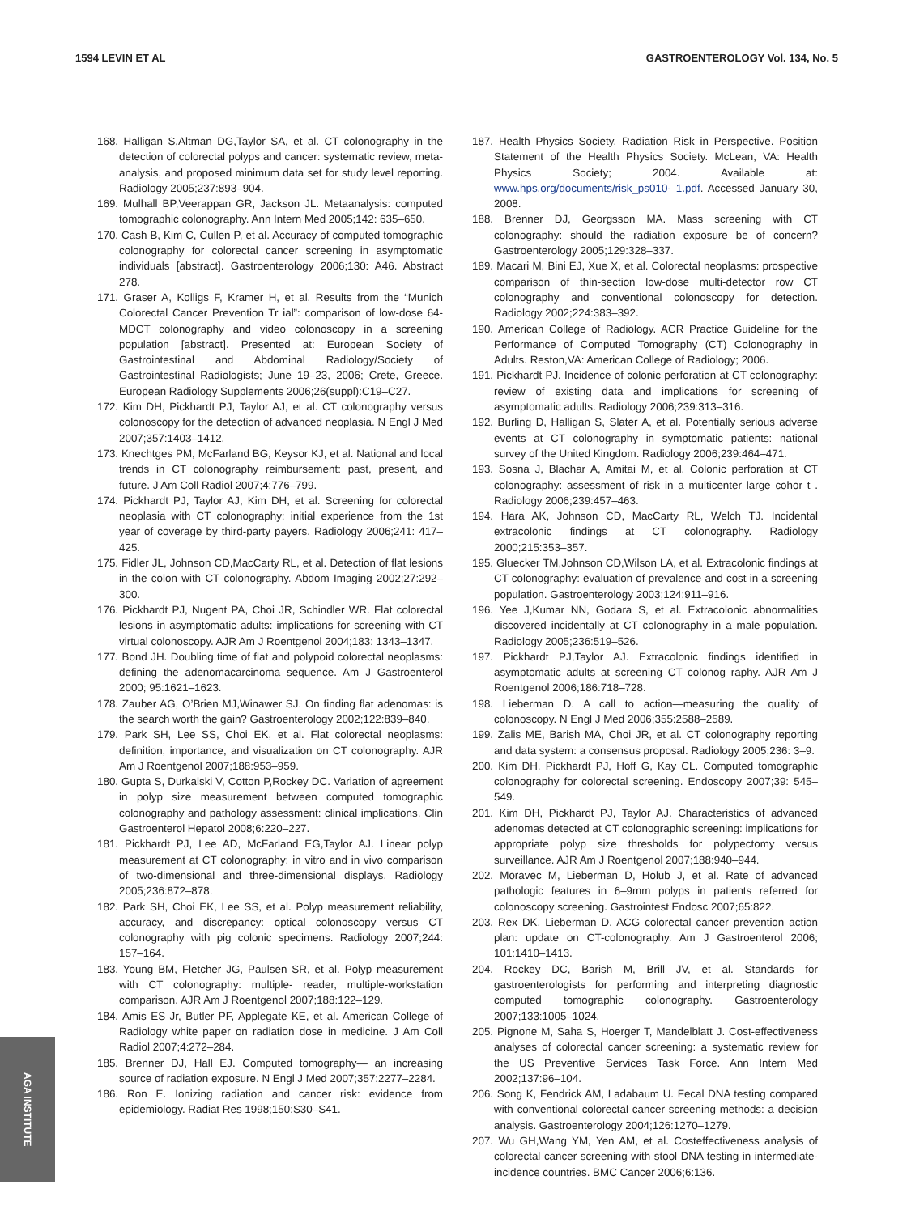1594 LEVIN ET AL GASTROENTEROLOGY Vol. 134, No. 5
168. Halligan S,Altman DG,Taylor SA, et al. CT colonography in the detection of colorectal polyps and cancer: systematic review, meta-analysis, and proposed minimum data set for study level reporting. Radiology 2005;237:893–904.
169. Mulhall BP,Veerappan GR, Jackson JL. Metaanalysis: computed tomographic colonography. Ann Intern Med 2005;142: 635–650.
170. Cash B, Kim C, Cullen P, et al. Accuracy of computed tomographic colonography for colorectal cancer screening in asymptomatic individuals [abstract]. Gastroenterology 2006;130: A46. Abstract 278.
171. Graser A, Kolligs F, Kramer H, et al. Results from the “Munich Colorectal Cancer Prevention Tr ial”: comparison of low-dose 64-MDCT colonography and video colonoscopy in a screening population [abstract]. Presented at: European Society of Gastrointestinal and Abdominal Radiology/Society of Gastrointestinal Radiologists; June 19–23, 2006; Crete, Greece. European Radiology Supplements 2006;26(suppl):C19–C27.
172. Kim DH, Pickhardt PJ, Taylor AJ, et al. CT colonography versus colonoscopy for the detection of advanced neoplasia. N Engl J Med 2007;357:1403–1412.
173. Knechtges PM, McFarland BG, Keysor KJ, et al. National and local trends in CT colonography reimbursement: past, present, and future. J Am Coll Radiol 2007;4:776–799.
174. Pickhardt PJ, Taylor AJ, Kim DH, et al. Screening for colorectal neoplasia with CT colonography: initial experience from the 1st year of coverage by third-party payers. Radiology 2006;241: 417–425.
175. Fidler JL, Johnson CD,MacCarty RL, et al. Detection of flat lesions in the colon with CT colonography. Abdom Imaging 2002;27:292–300.
176. Pickhardt PJ, Nugent PA, Choi JR, Schindler WR. Flat colorectal lesions in asymptomatic adults: implications for screening with CT virtual colonoscopy. AJR Am J Roentgenol 2004;183: 1343–1347.
177. Bond JH. Doubling time of flat and polypoid colorectal neoplasms: defining the adenomacarcinoma sequence. Am J Gastroenterol 2000; 95:1621–1623.
178. Zauber AG, O’Brien MJ,Winawer SJ. On finding flat adenomas: is the search worth the gain? Gastroenterology 2002;122:839–840.
179. Park SH, Lee SS, Choi EK, et al. Flat colorectal neoplasms: definition, importance, and visualization on CT colonography. AJR Am J Roentgenol 2007;188:953–959.
180. Gupta S, Durkalski V, Cotton P,Rockey DC. Variation of agreement in polyp size measurement between computed tomographic colonography and pathology assessment: clinical implications. Clin Gastroenterol Hepatol 2008;6:220–227.
181. Pickhardt PJ, Lee AD, McFarland EG,Taylor AJ. Linear polyp measurement at CT colonography: in vitro and in vivo comparison of two-dimensional and three-dimensional displays. Radiology 2005;236:872–878.
182. Park SH, Choi EK, Lee SS, et al. Polyp measurement reliability, accuracy, and discrepancy: optical colonoscopy versus CT colonography with pig colonic specimens. Radiology 2007;244: 157–164.
183. Young BM, Fletcher JG, Paulsen SR, et al. Polyp measurement with CT colonography: multiple- reader, multiple-workstation comparison. AJR Am J Roentgenol 2007;188:122–129.
184. Amis ES Jr, Butler PF, Applegate KE, et al. American College of Radiology white paper on radiation dose in medicine. J Am Coll Radiol 2007;4:272–284.
185. Brenner DJ, Hall EJ. Computed tomography— an increasing source of radiation exposure. N Engl J Med 2007;357:2277–2284.
186. Ron E. Ionizing radiation and cancer risk: evidence from epidemiology. Radiat Res 1998;150:S30–S41.
187. Health Physics Society. Radiation Risk in Perspective. Position Statement of the Health Physics Society. McLean, VA: Health Physics Society; 2004. Available at: www.hps.org/documents/risk_ps010- 1.pdf. Accessed January 30, 2008.
188. Brenner DJ, Georgsson MA. Mass screening with CT colonography: should the radiation exposure be of concern? Gastroenterology 2005;129:328–337.
189. Macari M, Bini EJ, Xue X, et al. Colorectal neoplasms: prospective comparison of thin-section low-dose multi-detector row CT colonography and conventional colonoscopy for detection. Radiology 2002;224:383–392.
190. American College of Radiology. ACR Practice Guideline for the Performance of Computed Tomography (CT) Colonography in Adults. Reston,VA: American College of Radiology; 2006.
191. Pickhardt PJ. Incidence of colonic perforation at CT colonography: review of existing data and implications for screening of asymptomatic adults. Radiology 2006;239:313–316.
192. Burling D, Halligan S, Slater A, et al. Potentially serious adverse events at CT colonography in symptomatic patients: national survey of the United Kingdom. Radiology 2006;239:464–471.
193. Sosna J, Blachar A, Amitai M, et al. Colonic perforation at CT colonography: assessment of risk in a multicenter large cohor t . Radiology 2006;239:457–463.
194. Hara AK, Johnson CD, MacCarty RL, Welch TJ. Incidental extracolonic findings at CT colonography. Radiology 2000;215:353–357.
195. Gluecker TM,Johnson CD,Wilson LA, et al. Extracolonic findings at CT colonography: evaluation of prevalence and cost in a screening population. Gastroenterology 2003;124:911–916.
196. Yee J,Kumar NN, Godara S, et al. Extracolonic abnormalities discovered incidentally at CT colonography in a male population. Radiology 2005;236:519–526.
197. Pickhardt PJ,Taylor AJ. Extracolonic findings identified in asymptomatic adults at screening CT colonog raphy. AJR Am J Roentgenol 2006;186:718–728.
198. Lieberman D. A call to action—measuring the quality of colonoscopy. N Engl J Med 2006;355:2588–2589.
199. Zalis ME, Barish MA, Choi JR, et al. CT colonography reporting and data system: a consensus proposal. Radiology 2005;236: 3–9.
200. Kim DH, Pickhardt PJ, Hoff G, Kay CL. Computed tomographic colonography for colorectal screening. Endoscopy 2007;39: 545–549.
201. Kim DH, Pickhardt PJ, Taylor AJ. Characteristics of advanced adenomas detected at CT colonographic screening: implications for appropriate polyp size thresholds for polypectomy versus surveillance. AJR Am J Roentgenol 2007;188:940–944.
202. Moravec M, Lieberman D, Holub J, et al. Rate of advanced pathologic features in 6–9mm polyps in patients referred for colonoscopy screening. Gastrointest Endosc 2007;65:822.
203. Rex DK, Lieberman D. ACG colorectal cancer prevention action plan: update on CT-colonography. Am J Gastroenterol 2006; 101:1410–1413.
204. Rockey DC, Barish M, Brill JV, et al. Standards for gastroenterologists for performing and interpreting diagnostic computed tomographic colonography. Gastroenterology 2007;133:1005–1024.
205. Pignone M, Saha S, Hoerger T, Mandelblatt J. Cost-effectiveness analyses of colorectal cancer screening: a systematic review for the US Preventive Services Task Force. Ann Intern Med 2002;137:96–104.
206. Song K, Fendrick AM, Ladabaum U. Fecal DNA testing compared with conventional colorectal cancer screening methods: a decision analysis. Gastroenterology 2004;126:1270–1279.
207. Wu GH,Wang YM, Yen AM, et al. Costeffectiveness analysis of colorectal cancer screening with stool DNA testing in intermediate-incidence countries. BMC Cancer 2006;6:136.
AGA INSTITUTE